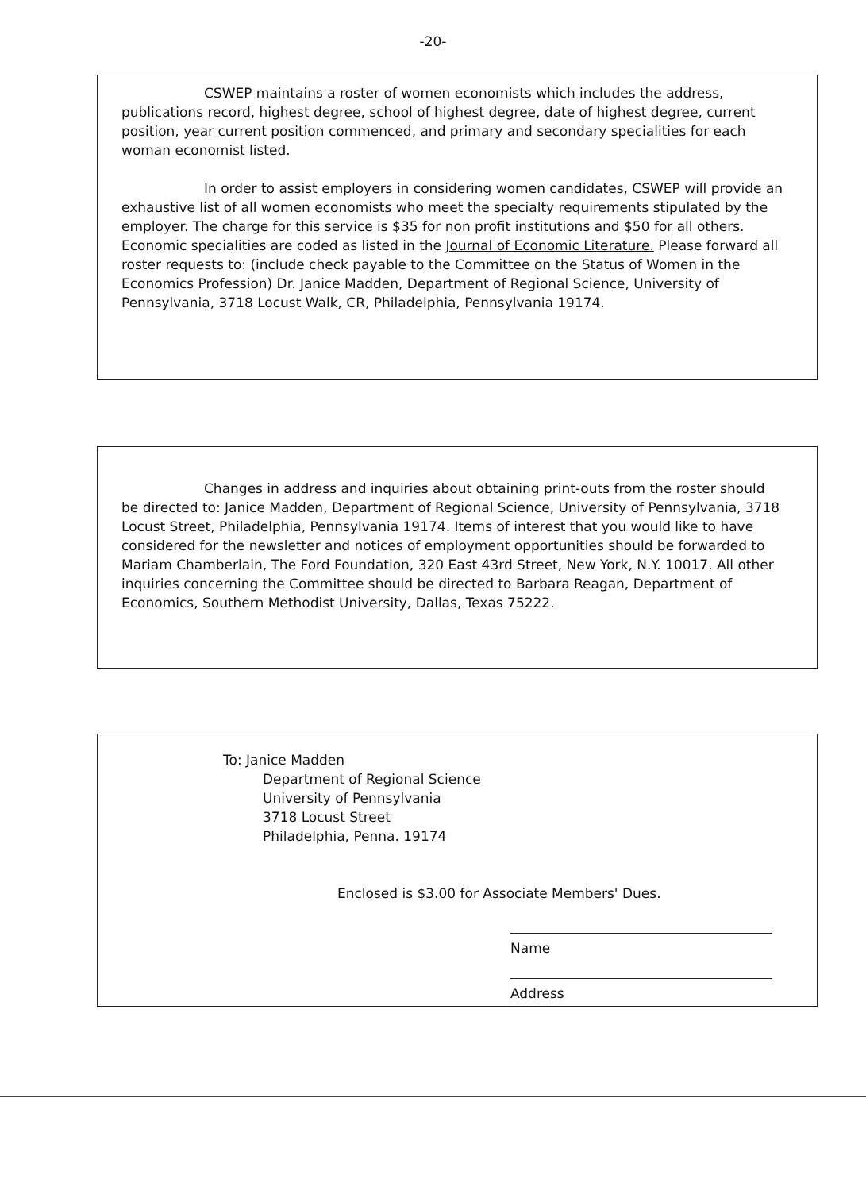-20-
CSWEP maintains a roster of women economists which includes the address, publications record, highest degree, school of highest degree, date of highest degree, current position, year current position commenced, and primary and secondary specialities for each woman economist listed.
In order to assist employers in considering women candidates, CSWEP will provide an exhaustive list of all women economists who meet the specialty requirements stipulated by the employer. The charge for this service is $35 for non profit institutions and $50 for all others. Economic specialities are coded as listed in the Journal of Economic Literature. Please forward all roster requests to: (include check payable to the Committee on the Status of Women in the Economics Profession) Dr. Janice Madden, Department of Regional Science, University of Pennsylvania, 3718 Locust Walk, CR, Philadelphia, Pennsylvania 19174.
Changes in address and inquiries about obtaining print-outs from the roster should be directed to: Janice Madden, Department of Regional Science, University of Pennsylvania, 3718 Locust Street, Philadelphia, Pennsylvania 19174. Items of interest that you would like to have considered for the newsletter and notices of employment opportunities should be forwarded to Mariam Chamberlain, The Ford Foundation, 320 East 43rd Street, New York, N.Y. 10017. All other inquiries concerning the Committee should be directed to Barbara Reagan, Department of Economics, Southern Methodist University, Dallas, Texas 75222.
To: Janice Madden
Department of Regional Science
University of Pennsylvania
3718 Locust Street
Philadelphia, Penna. 19174
Enclosed is $3.00 for Associate Members' Dues.
Name
Address